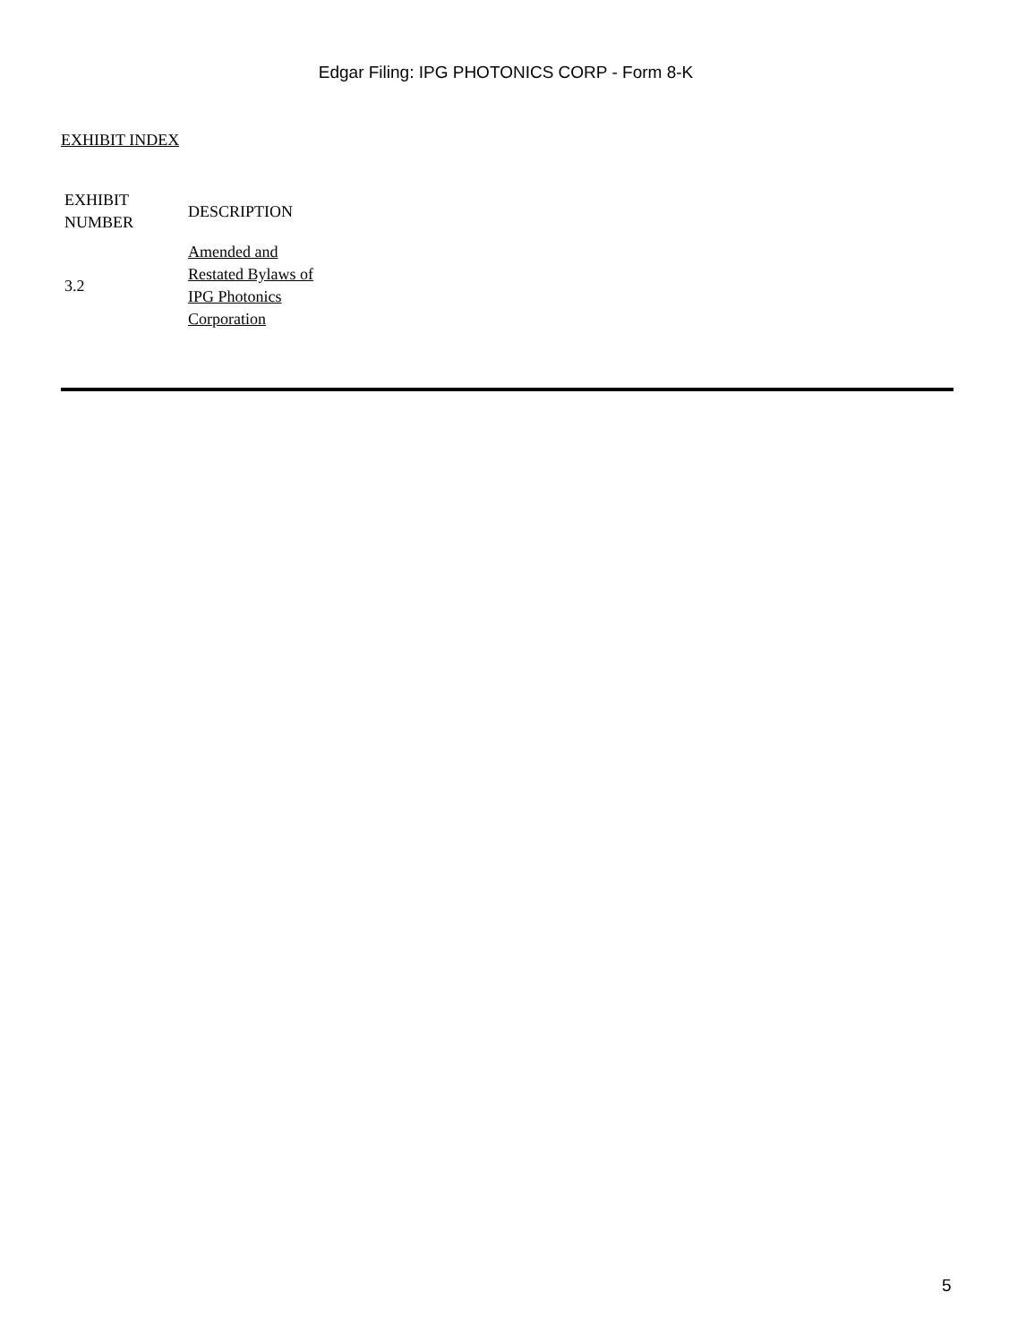Edgar Filing: IPG PHOTONICS CORP - Form 8-K
EXHIBIT INDEX
| EXHIBIT NUMBER | DESCRIPTION |
| --- | --- |
| 3.2 | Amended and Restated Bylaws of IPG Photonics Corporation |
5